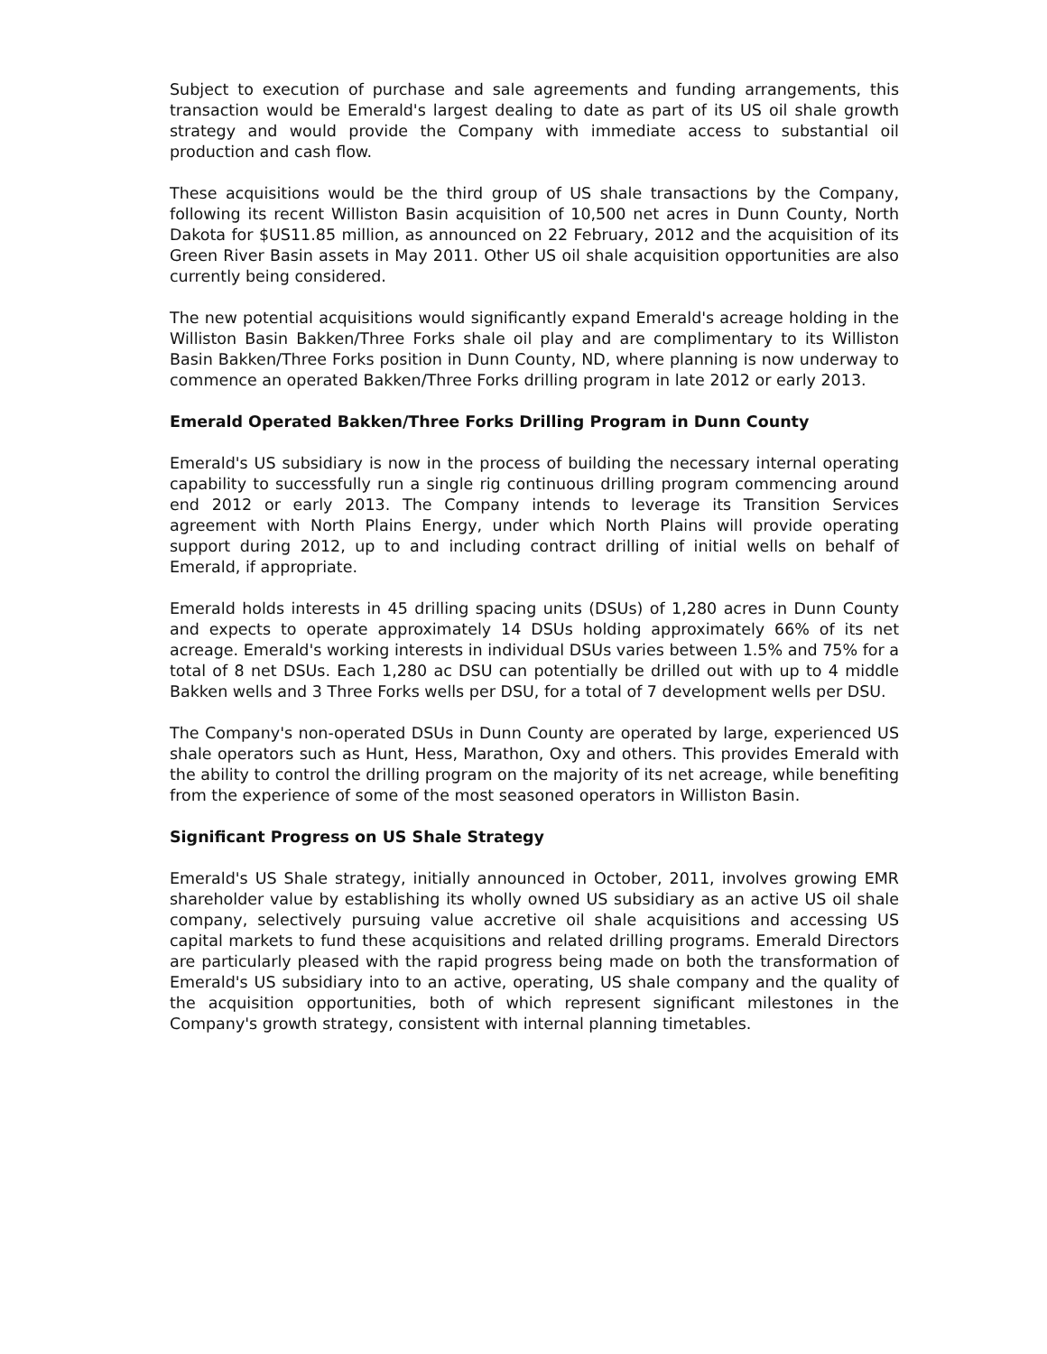Subject to execution of purchase and sale agreements and funding arrangements, this transaction would be Emerald's largest dealing to date as part of its US oil shale growth strategy and would provide the Company with immediate access to substantial oil production and cash flow.
These acquisitions would be the third group of US shale transactions by the Company, following its recent Williston Basin acquisition of 10,500 net acres in Dunn County, North Dakota for $US11.85 million, as announced on 22 February, 2012 and the acquisition of its Green River Basin assets in May 2011. Other US oil shale acquisition opportunities are also currently being considered.
The new potential acquisitions would significantly expand Emerald's acreage holding in the Williston Basin Bakken/Three Forks shale oil play and are complimentary to its Williston Basin Bakken/Three Forks position in Dunn County, ND, where planning is now underway to commence an operated Bakken/Three Forks drilling program in late 2012 or early 2013.
Emerald Operated Bakken/Three Forks Drilling Program in Dunn County
Emerald's US subsidiary is now in the process of building the necessary internal operating capability to successfully run a single rig continuous drilling program commencing around end 2012 or early 2013. The Company intends to leverage its Transition Services agreement with North Plains Energy, under which North Plains will provide operating support during 2012, up to and including contract drilling of initial wells on behalf of Emerald, if appropriate.
Emerald holds interests in 45 drilling spacing units (DSUs) of 1,280 acres in Dunn County and expects to operate approximately 14 DSUs holding approximately 66% of its net acreage. Emerald's working interests in individual DSUs varies between 1.5% and 75% for a total of 8 net DSUs. Each 1,280 ac DSU can potentially be drilled out with up to 4 middle Bakken wells and 3 Three Forks wells per DSU, for a total of 7 development wells per DSU.
The Company's non-operated DSUs in Dunn County are operated by large, experienced US shale operators such as Hunt, Hess, Marathon, Oxy and others. This provides Emerald with the ability to control the drilling program on the majority of its net acreage, while benefiting from the experience of some of the most seasoned operators in Williston Basin.
Significant Progress on US Shale Strategy
Emerald's US Shale strategy, initially announced in October, 2011, involves growing EMR shareholder value by establishing its wholly owned US subsidiary as an active US oil shale company, selectively pursuing value accretive oil shale acquisitions and accessing US capital markets to fund these acquisitions and related drilling programs. Emerald Directors are particularly pleased with the rapid progress being made on both the transformation of Emerald's US subsidiary into to an active, operating, US shale company and the quality of the acquisition opportunities, both of which represent significant milestones in the Company's growth strategy, consistent with internal planning timetables.